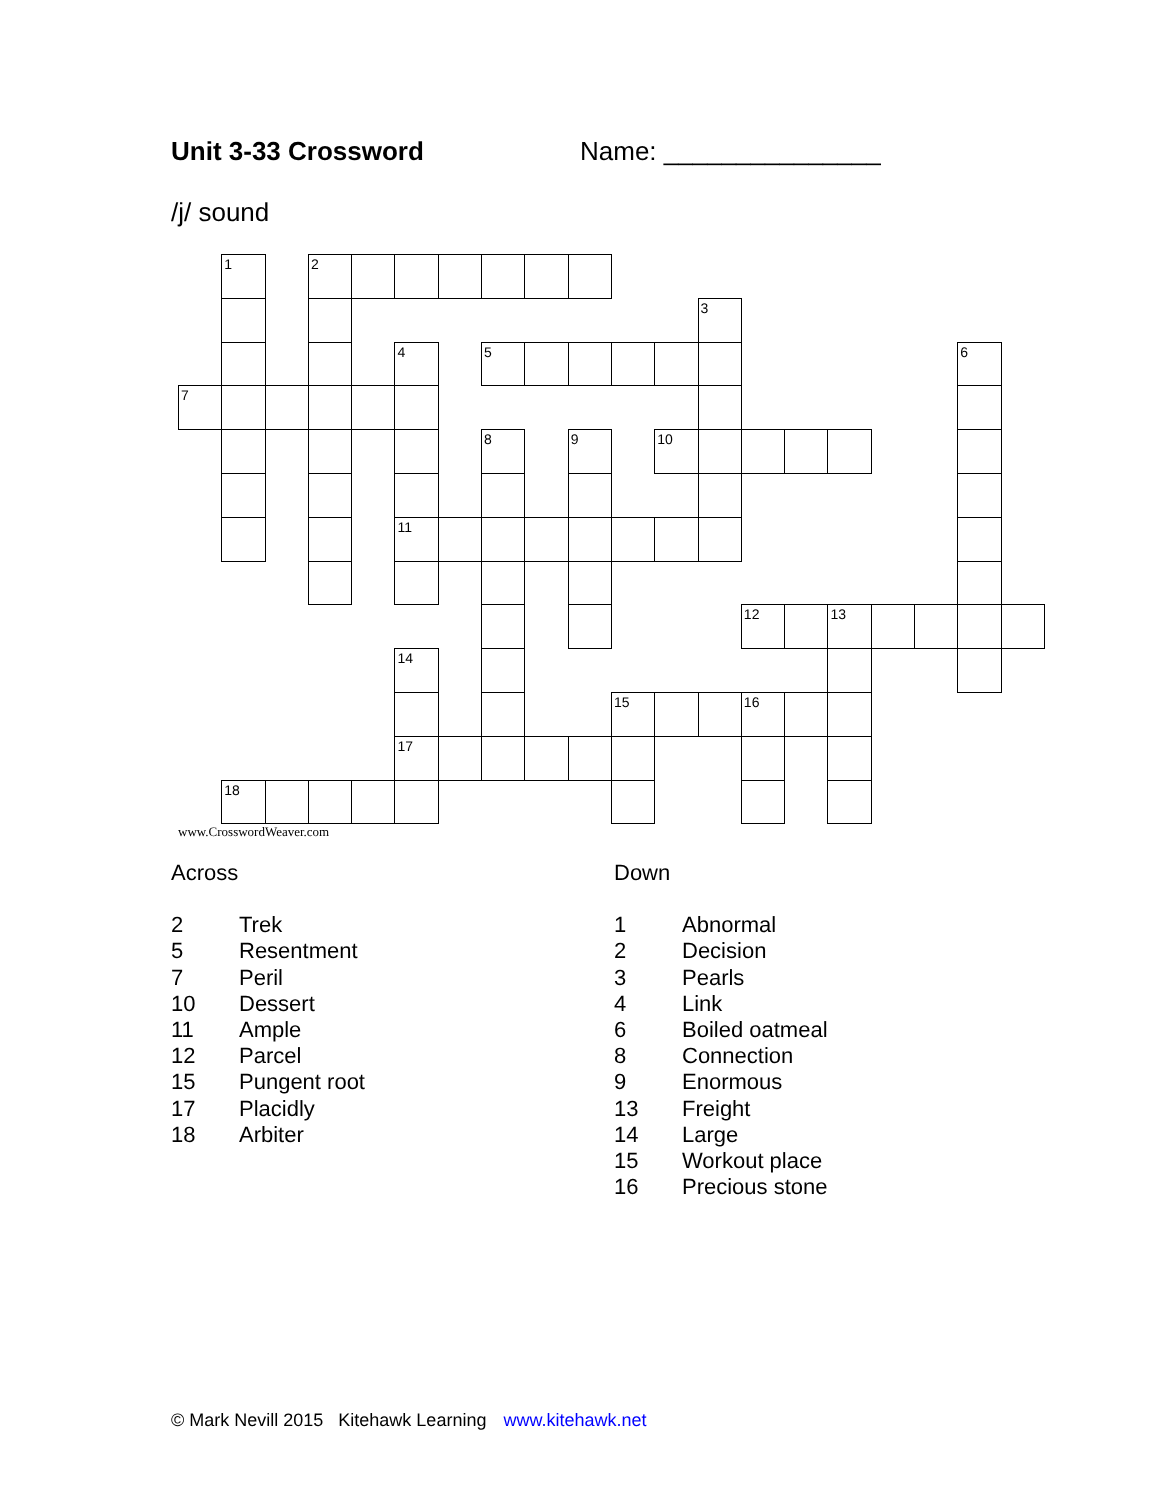Unit 3-33 Crossword Name: _______________
/j/ sound
1
2
3
4
5
6
7
8
9
10
11
12
13
14
15
16
17
18
www.CrosswordWeaver.com
Across
2 Trek
5 Resentment
7 Peril
10 Dessert
11 Ample
12 Parcel
15 Pungent root
17 Placidly
18 Arbiter
Down
1 Abnormal
2 Decision
3 Pearls
4 Link
6 Boiled oatmeal
8 Connection
9 Enormous
13 Freight
14 Large
15 Workout place
16 Precious stone
© Mark Nevill 2015 Kitehawk Learning www.kitehawk.net